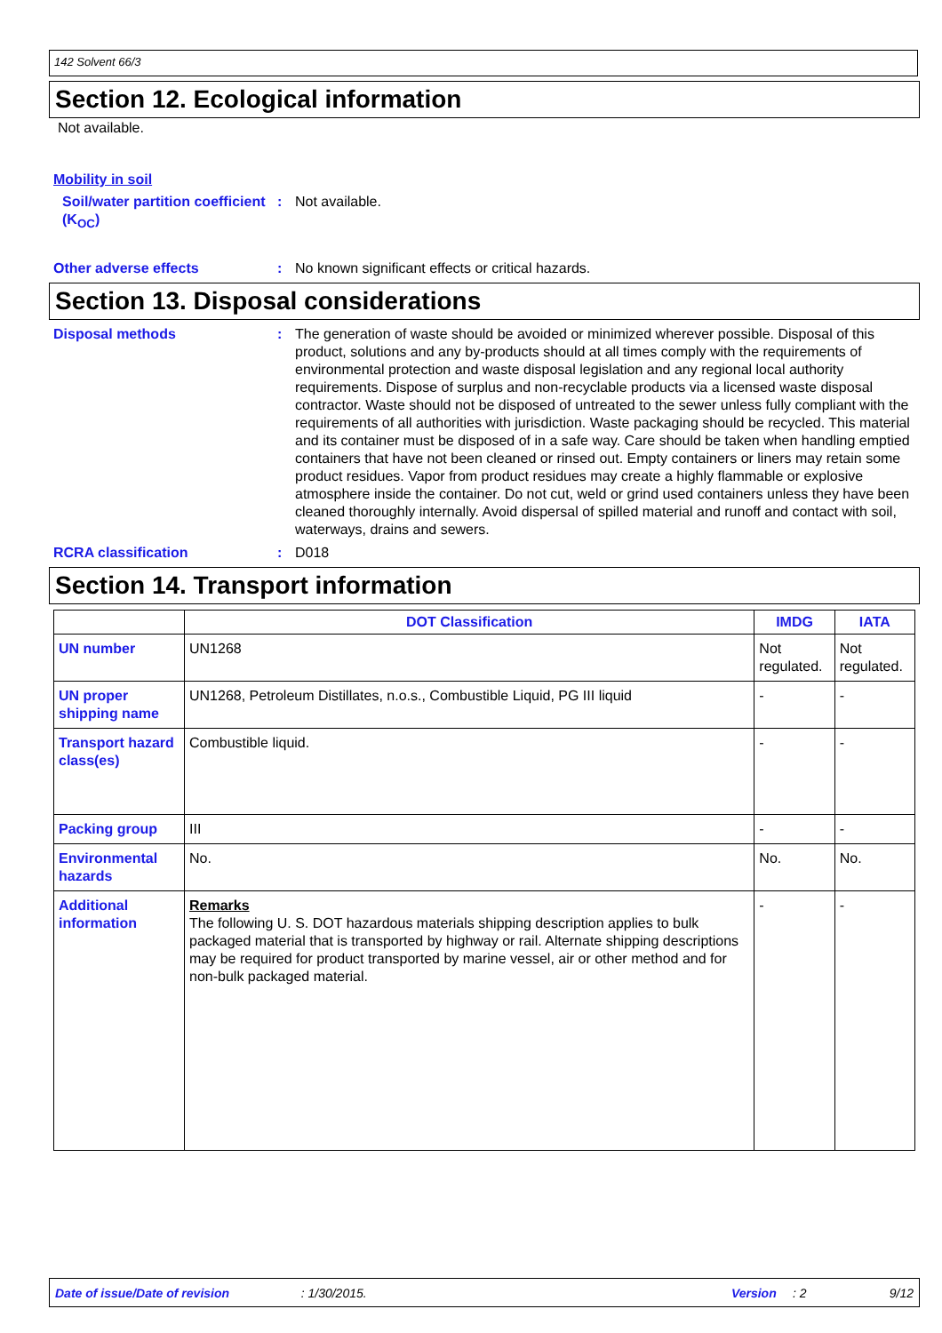142 Solvent 66/3
Section 12. Ecological information
Not available.
Mobility in soil
Soil/water partition coefficient (K<sub>OC</sub>)
: Not available.
Other adverse effects : No known significant effects or critical hazards.
Section 13. Disposal considerations
Disposal methods : The generation of waste should be avoided or minimized wherever possible. Disposal of this product, solutions and any by-products should at all times comply with the requirements of environmental protection and waste disposal legislation and any regional local authority requirements. Dispose of surplus and non-recyclable products via a licensed waste disposal contractor. Waste should not be disposed of untreated to the sewer unless fully compliant with the requirements of all authorities with jurisdiction. Waste packaging should be recycled. This material and its container must be disposed of in a safe way. Care should be taken when handling emptied containers that have not been cleaned or rinsed out. Empty containers or liners may retain some product residues. Vapor from product residues may create a highly flammable or explosive atmosphere inside the container. Do not cut, weld or grind used containers unless they have been cleaned thoroughly internally. Avoid dispersal of spilled material and runoff and contact with soil, waterways, drains and sewers.
RCRA classification : D018
Section 14. Transport information
| | DOT Classification | IMDG | IATA |
| --- | --- | --- | --- |
| UN number | UN1268 | Not regulated. | Not regulated. |
| UN proper shipping name | UN1268, Petroleum Distillates, n.o.s., Combustible Liquid, PG III liquid | - | - |
| Transport hazard class(es) | Combustible liquid. | - | - |
| Packing group | III | - | - |
| Environmental hazards | No. | No. | No. |
| Additional information | Remarks The following U. S. DOT hazardous materials shipping description applies to bulk packaged material that is transported by highway or rail. Alternate shipping descriptions may be required for product transported by marine vessel, air or other method and for non-bulk packaged material. | - | - |
Date of issue/Date of revision: 1/30/2015. Version: 2 9/12